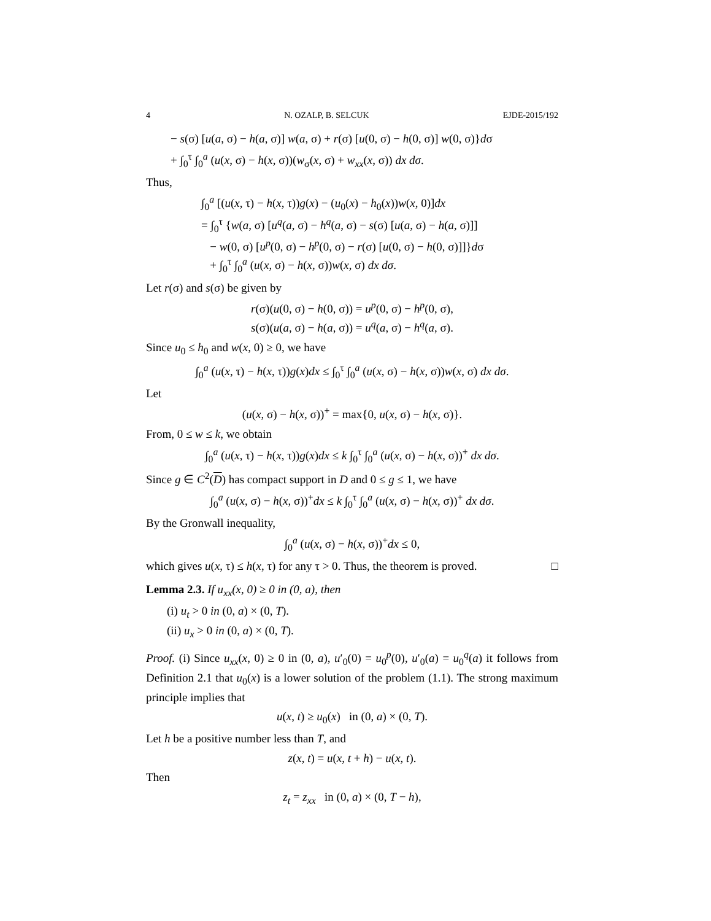4 N. OZALP, B. SELCUK EJDE-2015/192
− s(σ) [u(a, σ) − h(a, σ)] w(a, σ) + r(σ) [u(0, σ) − h(0, σ)] w(0, σ)}dσ
+ ∫<sub>0</sub><sup>τ</sup> ∫<sub>0</sub><sup>a</sup> (u(x, σ) − h(x, σ))(w<sub>σ</sub>(x, σ) + w<sub>xx</sub>(x, σ)) dx dσ.
Thus,
∫<sub>0</sub><sup>a</sup> [(u(x, τ) − h(x, τ))g(x) − (u<sub>0</sub>(x) − h<sub>0</sub>(x))w(x, 0)]dx
= ∫<sub>0</sub><sup>τ</sup> {w(a, σ) [u<sup>q</sup>(a, σ) − h<sup>q</sup>(a, σ) − s(σ) [u(a, σ) − h(a, σ)]]
− w(0, σ) [u<sup>p</sup>(0, σ) − h<sup>p</sup>(0, σ) − r(σ) [u(0, σ) − h(0, σ)]]}dσ
+ ∫<sub>0</sub><sup>τ</sup> ∫<sub>0</sub><sup>a</sup> (u(x, σ) − h(x, σ))w(x, σ) dx dσ.
Let r(σ) and s(σ) be given by
r(σ)(u(0, σ) − h(0, σ)) = u<sup>p</sup>(0, σ) − h<sup>p</sup>(0, σ),
s(σ)(u(a, σ) − h(a, σ)) = u<sup>q</sup>(a, σ) − h<sup>q</sup>(a, σ).
Since u<sub>0</sub> ≤ h<sub>0</sub> and w(x, 0) ≥ 0, we have
∫<sub>0</sub><sup>a</sup> (u(x, τ) − h(x, τ))g(x)dx ≤ ∫<sub>0</sub><sup>τ</sup> ∫<sub>0</sub><sup>a</sup> (u(x, σ) − h(x, σ))w(x, σ) dx dσ.
Let
(u(x, σ) − h(x, σ))<sup>+</sup> = max{0, u(x, σ) − h(x, σ)}.
From, 0 ≤ w ≤ k, we obtain
∫<sub>0</sub><sup>a</sup> (u(x, τ) − h(x, τ))g(x)dx ≤ k ∫<sub>0</sub><sup>τ</sup> ∫<sub>0</sub><sup>a</sup> (u(x, σ) − h(x, σ))<sup>+</sup> dx dσ.
Since g ∈ C<sup>2</sup>(D) has compact support in D and 0 ≤ g ≤ 1, we have
∫<sub>0</sub><sup>a</sup> (u(x, σ) − h(x, σ))<sup>+</sup>dx ≤ k ∫<sub>0</sub><sup>τ</sup> ∫<sub>0</sub><sup>a</sup> (u(x, σ) − h(x, σ))<sup>+</sup> dx dσ.
By the Gronwall inequality,
∫<sub>0</sub><sup>a</sup> (u(x, σ) − h(x, σ))<sup>+</sup>dx ≤ 0,
which gives u(x, τ) ≤ h(x, τ) for any τ > 0. Thus, the theorem is proved. □
Lemma 2.3. If u<sub>xx</sub>(x, 0) ≥ 0 in (0, a), then
(i) u<sub>t</sub> > 0 in (0, a) × (0, T).
(ii) u<sub>x</sub> > 0 in (0, a) × (0, T).
Proof. (i) Since u<sub>xx</sub>(x, 0) ≥ 0 in (0, a), u′<sub>0</sub>(0) = u<sub>0</sub><sup>p</sup>(0), u′<sub>0</sub>(a) = u<sub>0</sub><sup>q</sup>(a) it follows from Definition 2.1 that u<sub>0</sub>(x) is a lower solution of the problem (1.1). The strong maximum principle implies that
u(x, t) ≥ u<sub>0</sub>(x) in (0, a) × (0, T).
Let h be a positive number less than T, and
z(x, t) = u(x, t + h) − u(x, t).
Then
z<sub>t</sub> = z<sub>xx</sub> in (0, a) × (0, T − h),